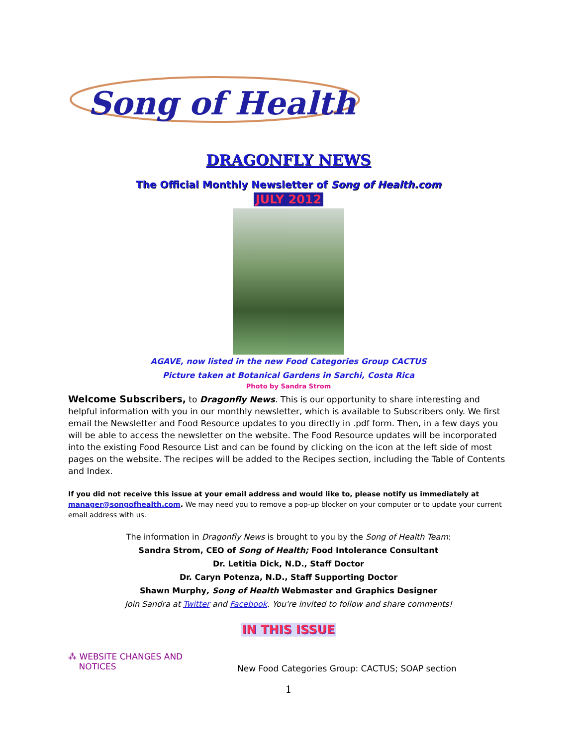Song of Health
DRAGONFLY NEWS
The Official Monthly Newsletter of Song of Health.com
JULY 2012
AGAVE, now listed in the new Food Categories Group CACTUS
Picture taken at Botanical Gardens in Sarchi, Costa Rica
Photo by Sandra Strom
Welcome Subscribers, to Dragonfly News. This is our opportunity to share interesting and helpful information with you in our monthly newsletter, which is available to Subscribers only. We first email the Newsletter and Food Resource updates to you directly in .pdf form. Then, in a few days you will be able to access the newsletter on the website. The Food Resource updates will be incorporated into the existing Food Resource List and can be found by clicking on the icon at the left side of most pages on the website. The recipes will be added to the Recipes section, including the Table of Contents and Index.
If you did not receive this issue at your email address and would like to, please notify us immediately at manager@songofhealth.com. We may need you to remove a pop-up blocker on your computer or to update your current email address with us.
The information in Dragonfly News is brought to you by the Song of Health Team:
Sandra Strom, CEO of Song of Health; Food Intolerance Consultant
Dr. Letitia Dick, N.D., Staff Doctor
Dr. Caryn Potenza, N.D., Staff Supporting Doctor
Shawn Murphy, Song of Health Webmaster and Graphics Designer
Join Sandra at Twitter and Facebook. You're invited to follow and share comments!
IN THIS ISSUE
⁂ WEBSITE CHANGES AND
NOTICES
New Food Categories Group: CACTUS; SOAP section
1